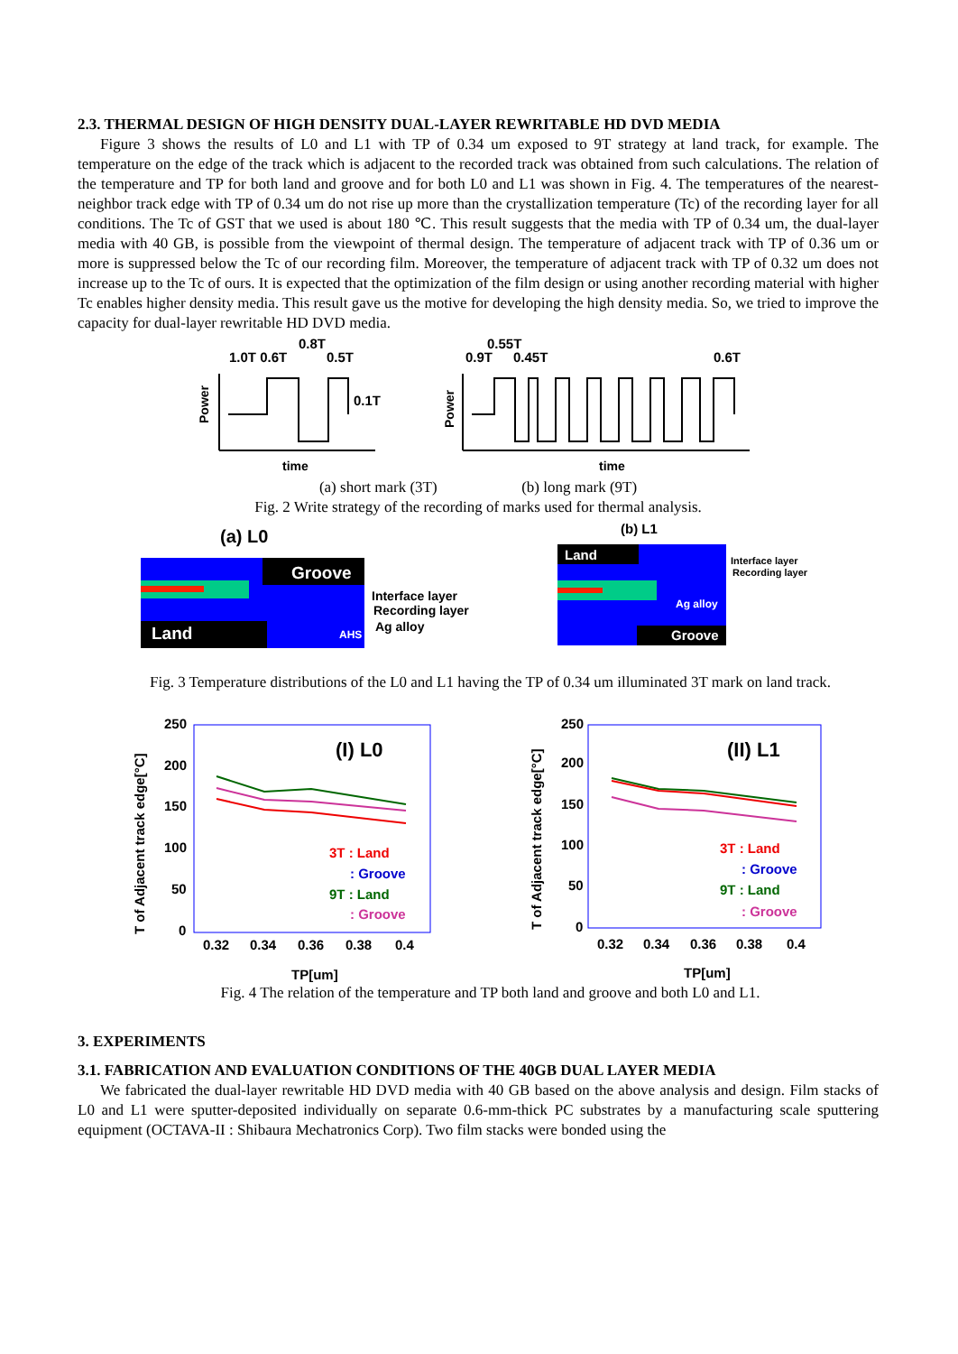2.3. THERMAL DESIGN OF HIGH DENSITY DUAL-LAYER REWRITABLE HD DVD MEDIA
Figure 3 shows the results of L0 and L1 with TP of 0.34 um exposed to 9T strategy at land track, for example. The temperature on the edge of the track which is adjacent to the recorded track was obtained from such calculations. The relation of the temperature and TP for both land and groove and for both L0 and L1 was shown in Fig. 4. The temperatures of the nearest-neighbor track edge with TP of 0.34 um do not rise up more than the crystallization temperature (Tc) of the recording layer for all conditions. The Tc of GST that we used is about 180 ℃. This result suggests that the media with TP of 0.34 um, the dual-layer media with 40 GB, is possible from the viewpoint of thermal design. The temperature of adjacent track with TP of 0.36 um or more is suppressed below the Tc of our recording film. Moreover, the temperature of adjacent track with TP of 0.32 um does not increase up to the Tc of ours. It is expected that the optimization of the film design or using another recording material with higher Tc enables higher density media. This result gave us the motive for developing the high density media. So, we tried to improve the capacity for dual-layer rewritable HD DVD media.
1.0T 0.6T
0.8T
0.5T
0.1T
0.9T
0.55T
0.45T
0.6T
Power
Power
time
time
(a) short mark (3T) (b) long mark (9T)
Fig. 2 Write strategy of the recording of marks used for thermal analysis.
(a) L0
(b) L1
Groove
Land
AHS
Interface layer
Recording layer
Ag alloy
Land
Groove
Ag alloy
Interface layer
Recording layer
Fig. 3 Temperature distributions of the L0 and L1 having the TP of 0.34 um illuminated 3T mark on land track.
250
200
150
100
50
0
0.32
0.34
0.36
0.38
0.4
TP[um]
(I) L0
T of Adjacent track edge[°C]
3T : Land
: Groove
9T : Land
: Groove
250
200
150
100
50
0
0.32
0.34
0.36
0.38
0.4
TP[um]
(II) L1
T of Adjacent track edge[°C]
3T : Land
: Groove
9T : Land
: Groove
Fig. 4 The relation of the temperature and TP both land and groove and both L0 and L1.
3. EXPERIMENTS
3.1. FABRICATION AND EVALUATION CONDITIONS OF THE 40GB DUAL LAYER MEDIA
We fabricated the dual-layer rewritable HD DVD media with 40 GB based on the above analysis and design. Film stacks of L0 and L1 were sputter-deposited individually on separate 0.6-mm-thick PC substrates by a manufacturing scale sputtering equipment (OCTAVA-II : Shibaura Mechatronics Corp). Two film stacks were bonded using the